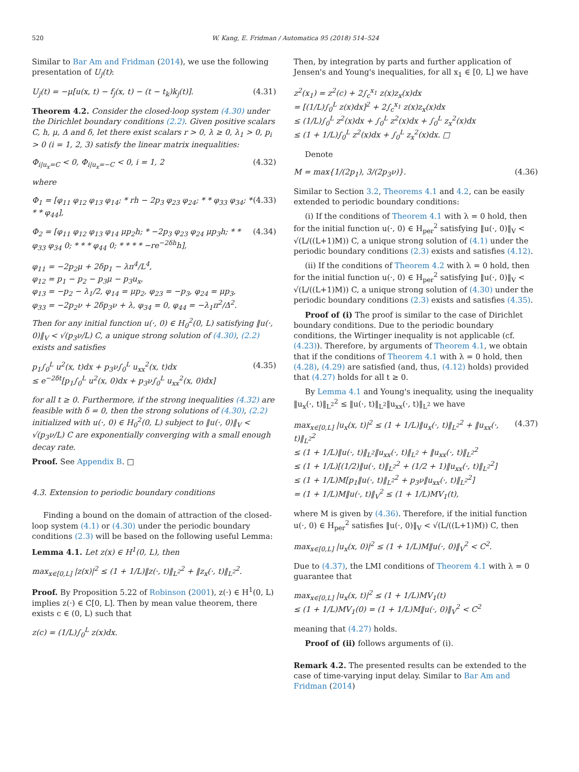520 W. Kang, E. Fridman / Automatica 95 (2018) 514–524
Similar to Bar Am and Fridman (2014), we use the following presentation of U<sub>j</sub>(t):
U<sub>j</sub>(t) = −μ[u(x, t) − f<sub>j</sub>(x, t) − (t − t<sub>k</sub>)k<sub>j</sub>(t)]. (4.31)
Theorem 4.2. Consider the closed-loop system (4.30) under the Dirichlet boundary conditions (2.2). Given positive scalars C, h, μ, Δ and δ, let there exist scalars r > 0, λ ≥ 0, λ<sub>1</sub> > 0, p<sub>i</sub> > 0 (i = 1, 2, 3) satisfy the linear matrix inequalities:
Φ<sub>i|u<sub>x</sub>=C</sub> < 0, Φ<sub>i|u<sub>x</sub>=−C</sub> < 0, i = 1, 2 (4.32)
where
Φ<sub>1</sub> = [φ<sub>11</sub> φ<sub>12</sub> φ<sub>13</sub> φ<sub>14</sub>; * rh − 2p<sub>3</sub> φ<sub>23</sub> φ<sub>24</sub>; * * φ<sub>33</sub> φ<sub>34</sub>; * * * φ<sub>44</sub>], (4.33)
Φ<sub>2</sub> = [φ<sub>11</sub> φ<sub>12</sub> φ<sub>13</sub> φ<sub>14</sub> μp<sub>2</sub>h; * −2p<sub>3</sub> φ<sub>23</sub> φ<sub>24</sub> μp<sub>3</sub>h; * * φ<sub>33</sub> φ<sub>34</sub> 0; * * * φ<sub>44</sub> 0; * * * * −re<sup>−2δh</sup>h], (4.34)
φ<sub>11</sub> = −2p<sub>2</sub>μ + 2δp<sub>1</sub> − λπ<sup>4</sup>/L<sup>4</sup>,
φ<sub>12</sub> = p<sub>1</sub> − p<sub>2</sub> − p<sub>3</sub>μ − p<sub>3</sub>u<sub>x</sub>,
φ<sub>13</sub> = −p<sub>2</sub> − λ<sub>1</sub>/2, φ<sub>14</sub> = μp<sub>2</sub>, φ<sub>23</sub> = −p<sub>3</sub>, φ<sub>24</sub> = μp<sub>3</sub>,
φ<sub>33</sub> = −2p<sub>2</sub>ν + 2δp<sub>3</sub>ν + λ, φ<sub>34</sub> = 0, φ<sub>44</sub> = −λ<sub>1</sub>π<sup>2</sup>/Δ<sup>2</sup>.
Then for any initial function u(·, 0) ∈ H<sub>0</sub><sup>2</sup>(0, L) satisfying ‖u(·, 0)‖<sub>V</sub> < √(p<sub>3</sub>ν/L) C, a unique strong solution of (4.30), (2.2) exists and satisfies
p<sub>1</sub>∫<sub>0</sub><sup>L</sup> u<sup>2</sup>(x, t)dx + p<sub>3</sub>ν∫<sub>0</sub><sup>L</sup> u<sub>xx</sub><sup>2</sup>(x, t)dx
≤ e<sup>−2δt</sup>[p<sub>1</sub>∫<sub>0</sub><sup>L</sup> u<sup>2</sup>(x, 0)dx + p<sub>3</sub>ν∫<sub>0</sub><sup>L</sup> u<sub>xx</sub><sup>2</sup>(x, 0)dx] (4.35)
for all t ≥ 0. Furthermore, if the strong inequalities (4.32) are feasible with δ = 0, then the strong solutions of (4.30), (2.2) initialized with u(·, 0) ∈ H<sub>0</sub><sup>2</sup>(0, L) subject to ‖u(·, 0)‖<sub>V</sub> < √(p<sub>3</sub>ν/L) C are exponentially converging with a small enough decay rate.
Proof. See Appendix B. □
4.3. Extension to periodic boundary conditions
Finding a bound on the domain of attraction of the closed-loop system (4.1) or (4.30) under the periodic boundary conditions (2.3) will be based on the following useful Lemma:
Lemma 4.1. Let z(x) ∈ H<sup>1</sup>(0, L), then
max<sub>x∈[0,L]</sub> |z(x)|<sup>2</sup> ≤ (1 + 1/L)‖z(·, t)‖<sub>L<sup>2</sup></sub><sup>2</sup> + ‖z<sub>x</sub>(·, t)‖<sub>L<sup>2</sup></sub><sup>2</sup>.
Proof. By Proposition 5.22 of Robinson (2001), z(·) ∈ H<sup>1</sup>(0, L) implies z(·) ∈ C[0, L]. Then by mean value theorem, there exists c ∈ (0, L) such that
z(c) = (1/L)∫<sub>0</sub><sup>L</sup> z(x)dx.
Then, by integration by parts and further application of Jensen's and Young's inequalities, for all x<sub>1</sub> ∈ [0, L] we have
z<sup>2</sup>(x<sub>1</sub>) = z<sup>2</sup>(c) + 2∫<sub>c</sub><sup>x<sub>1</sub></sup> z(x)z<sub>x</sub>(x)dx
= [(1/L)∫<sub>0</sub><sup>L</sup> z(x)dx]<sup>2</sup> + 2∫<sub>c</sub><sup>x<sub>1</sub></sup> z(x)z<sub>x</sub>(x)dx
≤ (1/L)∫<sub>0</sub><sup>L</sup> z<sup>2</sup>(x)dx + ∫<sub>0</sub><sup>L</sup> z<sup>2</sup>(x)dx + ∫<sub>0</sub><sup>L</sup> z<sub>x</sub><sup>2</sup>(x)dx
≤ (1 + 1/L)∫<sub>0</sub><sup>L</sup> z<sup>2</sup>(x)dx + ∫<sub>0</sub><sup>L</sup> z<sub>x</sub><sup>2</sup>(x)dx. □
Denote
M = max{1/(2p<sub>1</sub>), 3/(2p<sub>3</sub>ν)}. (4.36)
Similar to Section 3.2, Theorems 4.1 and 4.2, can be easily extended to periodic boundary conditions:
(i) If the conditions of Theorem 4.1 with λ = 0 hold, then for the initial function u(·, 0) ∈ H<sub>per</sub><sup>2</sup> satisfying ‖u(·, 0)‖<sub>V</sub> < √(L/((L+1)M)) C, a unique strong solution of (4.1) under the periodic boundary conditions (2.3) exists and satisfies (4.12).
(ii) If the conditions of Theorem 4.2 with λ = 0 hold, then for the initial function u(·, 0) ∈ H<sub>per</sub><sup>2</sup> satisfying ‖u(·, 0)‖<sub>V</sub> < √(L/((L+1)M)) C, a unique strong solution of (4.30) under the periodic boundary conditions (2.3) exists and satisfies (4.35).
Proof of (i) The proof is similar to the case of Dirichlet boundary conditions. Due to the periodic boundary conditions, the Wirtinger inequality is not applicable (cf. (4.23)). Therefore, by arguments of Theorem 4.1, we obtain that if the conditions of Theorem 4.1 with λ = 0 hold, then (4.28), (4.29) are satisfied (and, thus, (4.12) holds) provided that (4.27) holds for all t ≥ 0.
By Lemma 4.1 and Young's inequality, using the inequality ‖u<sub>x</sub>(·, t)‖<sub>L<sup>2</sup></sub><sup>2</sup> ≤ ‖u(·, t)‖<sub>L<sup>2</sup></sub>‖u<sub>xx</sub>(·, t)‖<sub>L<sup>2</sup></sub> we have
max<sub>x∈[0,L]</sub> |u<sub>x</sub>(x, t)|<sup>2</sup> ≤ (1 + 1/L)‖u<sub>x</sub>(·, t)‖<sub>L<sup>2</sup></sub><sup>2</sup> + ‖u<sub>xx</sub>(·, t)‖<sub>L<sup>2</sup></sub><sup>2</sup>
≤ (1 + 1/L)‖u(·, t)‖<sub>L<sup>2</sup></sub>‖u<sub>xx</sub>(·, t)‖<sub>L<sup>2</sup></sub> + ‖u<sub>xx</sub>(·, t)‖<sub>L<sup>2</sup></sub><sup>2</sup>
≤ (1 + 1/L)[(1/2)‖u(·, t)‖<sub>L<sup>2</sup></sub><sup>2</sup> + (1/2 + 1)‖u<sub>xx</sub>(·, t)‖<sub>L<sup>2</sup></sub><sup>2</sup>]
≤ (1 + 1/L)M[p<sub>1</sub>‖u(·, t)‖<sub>L<sup>2</sup></sub><sup>2</sup> + p<sub>3</sub>ν‖u<sub>xx</sub>(·, t)‖<sub>L<sup>2</sup></sub><sup>2</sup>]
= (1 + 1/L)M‖u(·, t)‖<sub>V</sub><sup>2</sup> ≤ (1 + 1/L)MV<sub>1</sub>(t), (4.37)
where M is given by (4.36). Therefore, if the initial function u(·, 0) ∈ H<sub>per</sub><sup>2</sup> satisfies ‖u(·, 0)‖<sub>V</sub> < √(L/((L+1)M)) C, then
max<sub>x∈[0,L]</sub> |u<sub>x</sub>(x, 0)|<sup>2</sup> ≤ (1 + 1/L)M‖u(·, 0)‖<sub>V</sub><sup>2</sup> < C<sup>2</sup>.
Due to (4.37), the LMI conditions of Theorem 4.1 with λ = 0 guarantee that
max<sub>x∈[0,L]</sub> |u<sub>x</sub>(x, t)|<sup>2</sup> ≤ (1 + 1/L)MV<sub>1</sub>(t)
≤ (1 + 1/L)MV<sub>1</sub>(0) = (1 + 1/L)M‖u(·, 0)‖<sub>V</sub><sup>2</sup> < C<sup>2</sup>
meaning that (4.27) holds.
Proof of (ii) follows arguments of (i).
Remark 4.2. The presented results can be extended to the case of time-varying input delay. Similar to Bar Am and Fridman (2014)